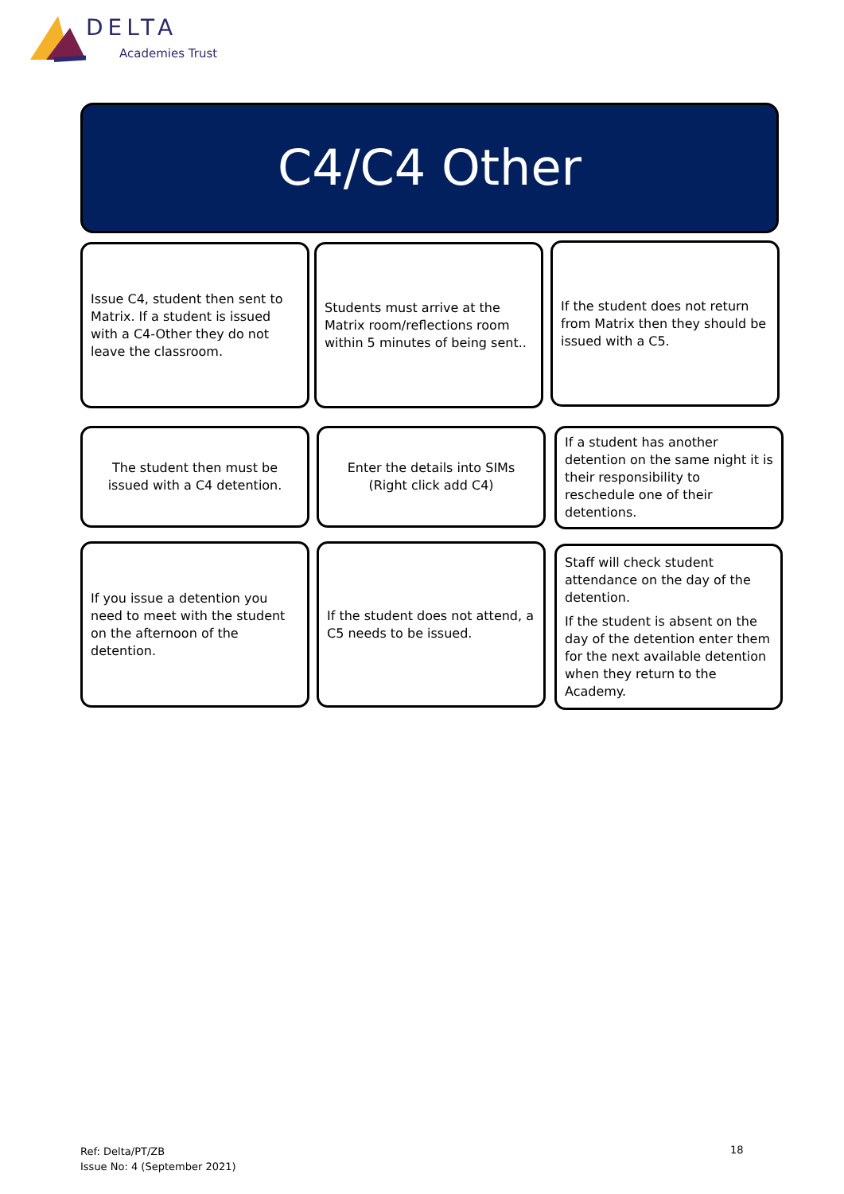DELTA
Academies Trust
C4/C4 Other
Issue C4, student then sent to Matrix. If a student is issued with a C4-Other they do not leave the classroom.
Students must arrive at the Matrix room/reflections room within 5 minutes of being sent..
If the student does not return from Matrix then they should be issued with a C5.
The student then must be issued with a C4 detention.
Enter the details into SIMs (Right click add C4)
If a student has another detention on the same night it is their responsibility to reschedule one of their detentions.
If you issue a detention you need to meet with the student on the afternoon of the detention.
If the student does not attend, a C5 needs to be issued.
Staff will check student attendance on the day of the detention.
If the student is absent on the day of the detention enter them for the next available detention when they return to the Academy.
Ref: Delta/PT/ZB
Issue No: 4 (September 2021)
18